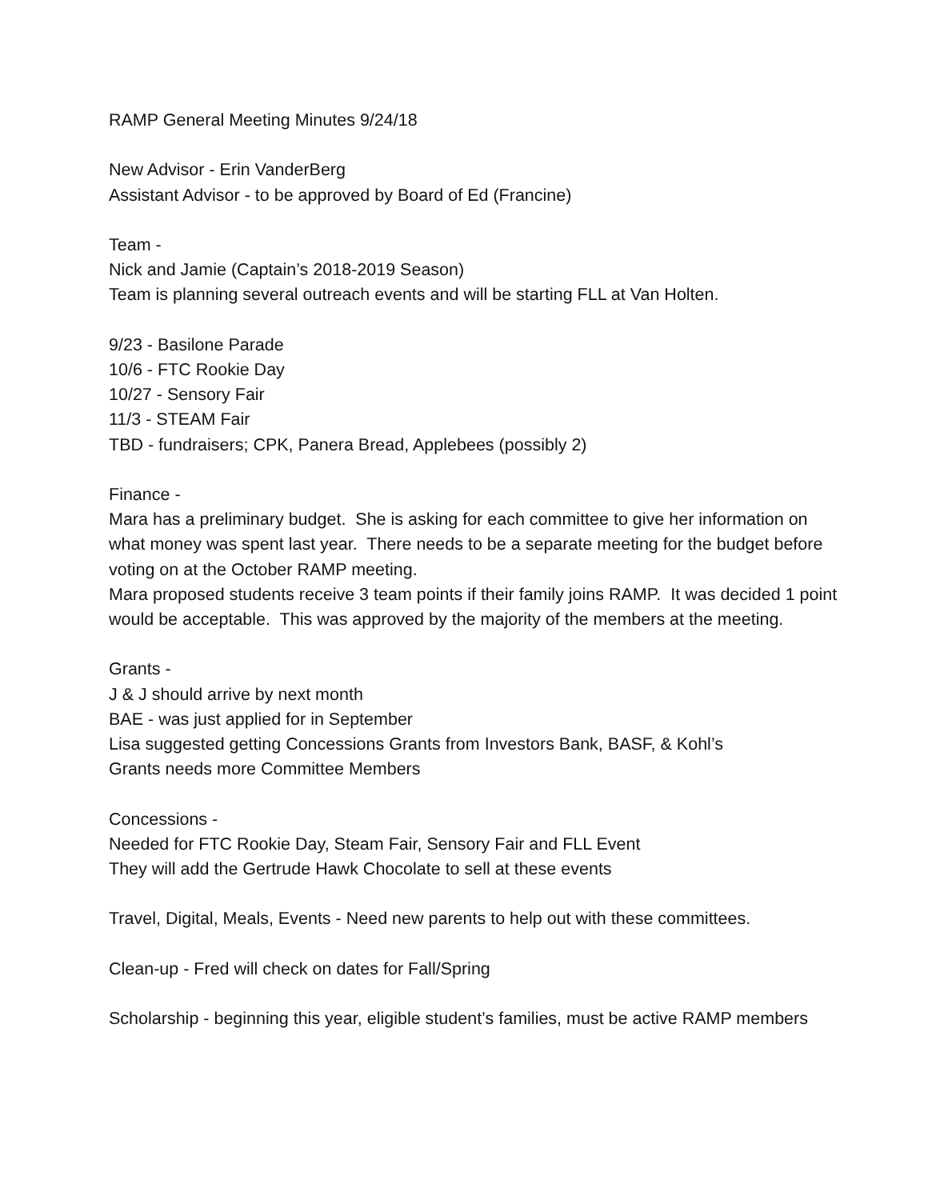RAMP General Meeting Minutes 9/24/18
New Advisor - Erin VanderBerg
Assistant Advisor - to be approved by Board of Ed (Francine)
Team -
Nick and Jamie (Captain’s 2018-2019 Season)
Team is planning several outreach events and will be starting FLL at Van Holten.
9/23 - Basilone Parade
10/6 - FTC Rookie Day
10/27 - Sensory Fair
11/3 - STEAM Fair
TBD - fundraisers; CPK, Panera Bread, Applebees (possibly 2)
Finance -
Mara has a preliminary budget. She is asking for each committee to give her information on what money was spent last year. There needs to be a separate meeting for the budget before voting on at the October RAMP meeting.
Mara proposed students receive 3 team points if their family joins RAMP. It was decided 1 point would be acceptable. This was approved by the majority of the members at the meeting.
Grants -
J & J should arrive by next month
BAE - was just applied for in September
Lisa suggested getting Concessions Grants from Investors Bank, BASF, & Kohl’s
Grants needs more Committee Members
Concessions -
Needed for FTC Rookie Day, Steam Fair, Sensory Fair and FLL Event
They will add the Gertrude Hawk Chocolate to sell at these events
Travel, Digital, Meals, Events - Need new parents to help out with these committees.
Clean-up - Fred will check on dates for Fall/Spring
Scholarship - beginning this year, eligible student’s families, must be active RAMP members